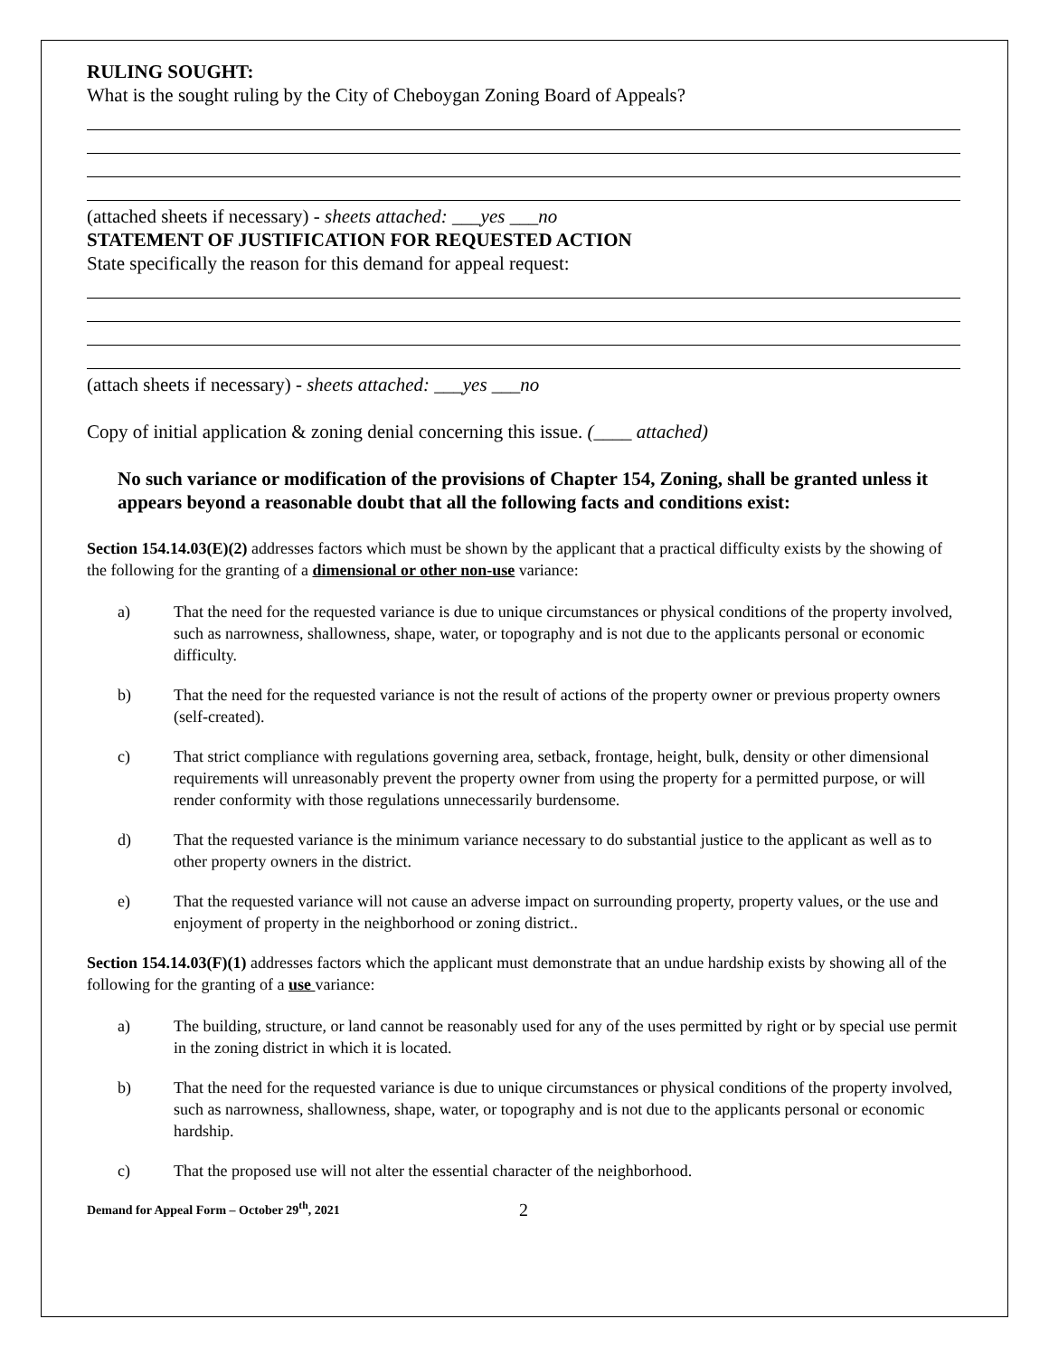RULING SOUGHT:
What is the sought ruling by the City of Cheboygan Zoning Board of Appeals?
(attached sheets if necessary) - sheets attached: ___yes ___no
STATEMENT OF JUSTIFICATION FOR REQUESTED ACTION
State specifically the reason for this demand for appeal request:
(attach sheets if necessary) - sheets attached: ___yes ___no
Copy of initial application & zoning denial concerning this issue. (____ attached)
No such variance or modification of the provisions of Chapter 154, Zoning, shall be granted unless it appears beyond a reasonable doubt that all the following facts and conditions exist:
Section 154.14.03(E)(2) addresses factors which must be shown by the applicant that a practical difficulty exists by the showing of the following for the granting of a dimensional or other non-use variance:
a) That the need for the requested variance is due to unique circumstances or physical conditions of the property involved, such as narrowness, shallowness, shape, water, or topography and is not due to the applicants personal or economic difficulty.
b) That the need for the requested variance is not the result of actions of the property owner or previous property owners (self-created).
c) That strict compliance with regulations governing area, setback, frontage, height, bulk, density or other dimensional requirements will unreasonably prevent the property owner from using the property for a permitted purpose, or will render conformity with those regulations unnecessarily burdensome.
d) That the requested variance is the minimum variance necessary to do substantial justice to the applicant as well as to other property owners in the district.
e) That the requested variance will not cause an adverse impact on surrounding property, property values, or the use and enjoyment of property in the neighborhood or zoning district..
Section 154.14.03(F)(1) addresses factors which the applicant must demonstrate that an undue hardship exists by showing all of the following for the granting of a use variance:
a) The building, structure, or land cannot be reasonably used for any of the uses permitted by right or by special use permit in the zoning district in which it is located.
b) That the need for the requested variance is due to unique circumstances or physical conditions of the property involved, such as narrowness, shallowness, shape, water, or topography and is not due to the applicants personal or economic hardship.
c) That the proposed use will not alter the essential character of the neighborhood.
Demand for Appeal Form – October 29<sup>th</sup>, 2021 2